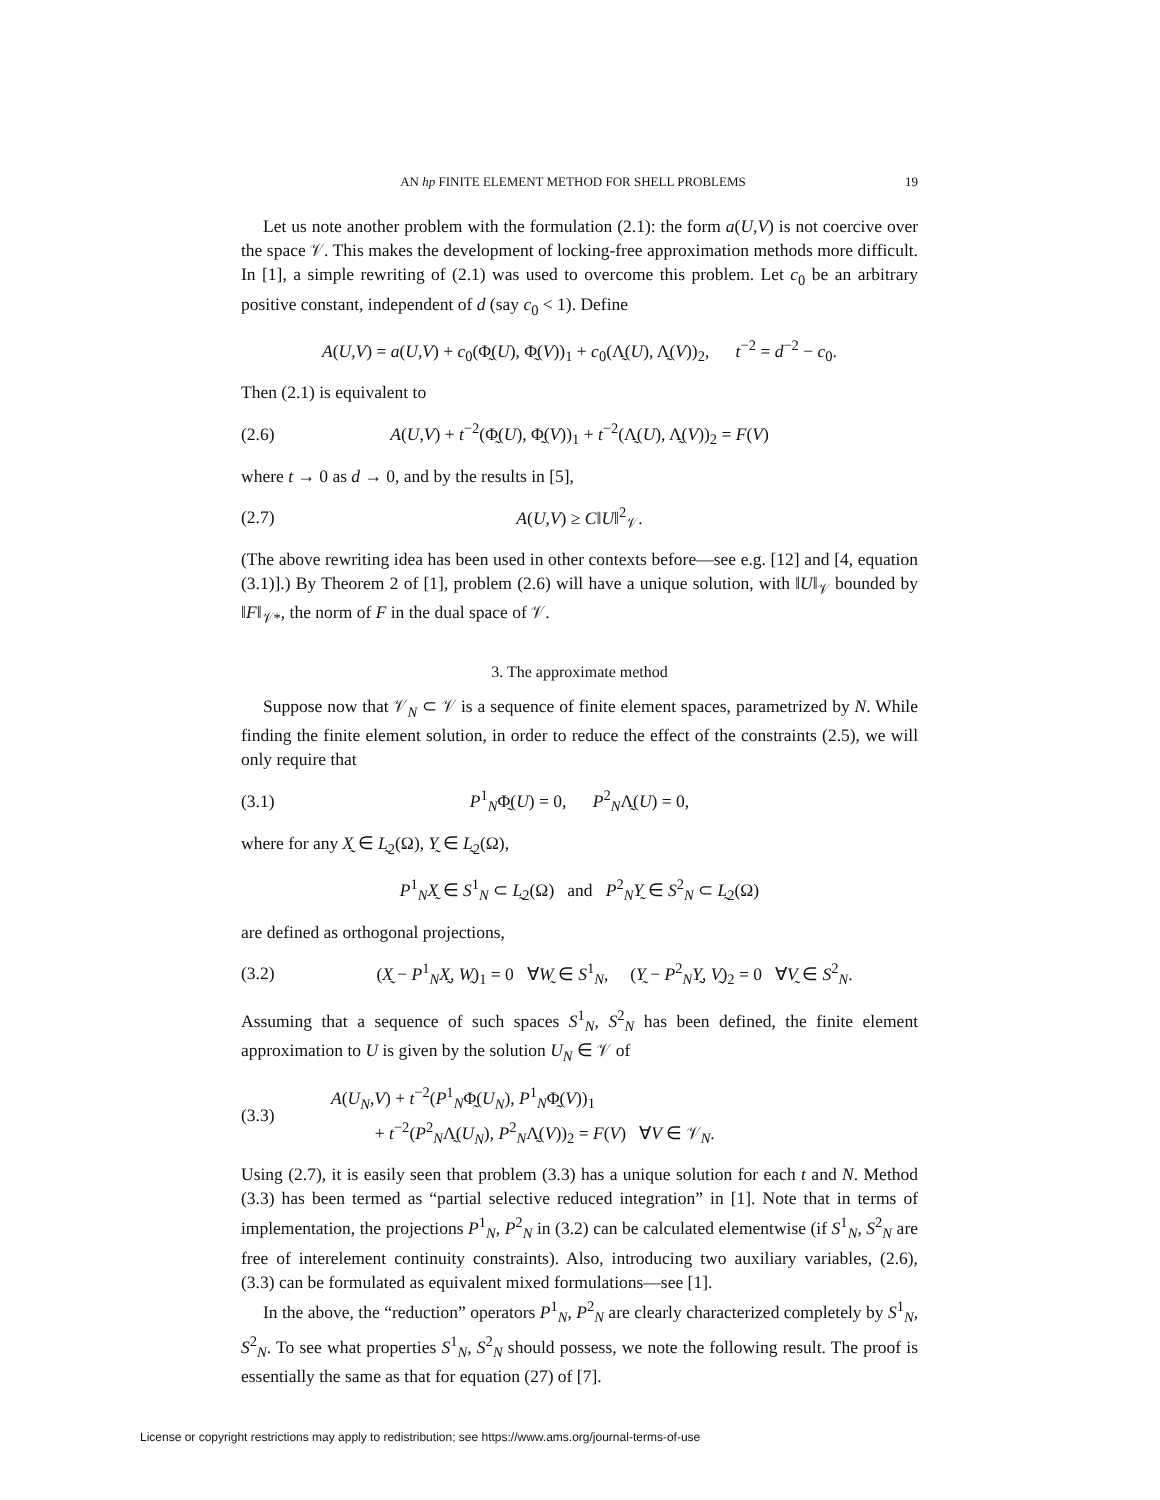AN hp FINITE ELEMENT METHOD FOR SHELL PROBLEMS 19
Let us note another problem with the formulation (2.1): the form a(U,V) is not coercive over the space 𝒱. This makes the development of locking-free approximation methods more difficult. In [1], a simple rewriting of (2.1) was used to overcome this problem. Let c<sub>0</sub> be an arbitrary positive constant, independent of d (say c<sub>0</sub> < 1). Define
A(U,V) = a(U,V) + c<sub>0</sub>(Φ̰(U), Φ̰(V))<sub>1</sub> + c<sub>0</sub>(Λ̰(U), Λ̰(V))<sub>2</sub>, t<sup>−2</sup> = d<sup>−2</sup> − c<sub>0</sub>.
Then (2.1) is equivalent to
(2.6) A(U,V) + t<sup>−2</sup>(Φ̰(U), Φ̰(V))<sub>1</sub> + t<sup>−2</sup>(Λ̰(U), Λ̰(V))<sub>2</sub> = F(V)
where t → 0 as d → 0, and by the results in [5],
(2.7) A(U,V) ≥ C‖U‖<sup>2</sup><sub>𝒱</sub>.
(The above rewriting idea has been used in other contexts before—see e.g. [12] and [4, equation (3.1)].) By Theorem 2 of [1], problem (2.6) will have a unique solution, with ‖U‖<sub>𝒱</sub> bounded by ‖F‖<sub>𝒱*</sub>, the norm of F in the dual space of 𝒱.
3. The approximate method
Suppose now that 𝒱<sub>N</sub> ⊂ 𝒱 is a sequence of finite element spaces, parametrized by N. While finding the finite element solution, in order to reduce the effect of the constraints (2.5), we will only require that
(3.1) P<sup>1</sup><sub>N</sub>Φ̰(U) = 0, P<sup>2</sup><sub>N</sub>Λ̰(U) = 0,
where for any X̰ ∈ L̰<sub>2</sub>(Ω), Y̰ ∈ L̰<sub>2</sub>(Ω),
P<sup>1</sup><sub>N</sub>X̰ ∈ S<sup>1</sup><sub>N</sub> ⊂ L̰<sub>2</sub>(Ω) and P<sup>2</sup><sub>N</sub>Y̰ ∈ S<sup>2</sup><sub>N</sub> ⊂ L̰<sub>2</sub>(Ω)
are defined as orthogonal projections,
(3.2) (X̰ − P<sup>1</sup><sub>N</sub>X̰, W̰)<sub>1</sub> = 0 ∀W̰ ∈ S<sup>1</sup><sub>N</sub>, (Y̰ − P<sup>2</sup><sub>N</sub>Y̰, V̰)<sub>2</sub> = 0 ∀V̰ ∈ S<sup>2</sup><sub>N</sub>.
Assuming that a sequence of such spaces S<sup>1</sup><sub>N</sub>, S<sup>2</sup><sub>N</sub> has been defined, the finite element approximation to U is given by the solution U<sub>N</sub> ∈ 𝒱 of
(3.3) A(U<sub>N</sub>,V) + t<sup>−2</sup>(P<sup>1</sup><sub>N</sub>Φ̰(U<sub>N</sub>), P<sup>1</sup><sub>N</sub>Φ̰(V))<sub>1</sub>
+ t<sup>−2</sup>(P<sup>2</sup><sub>N</sub>Λ̰(U<sub>N</sub>), P<sup>2</sup><sub>N</sub>Λ̰(V))<sub>2</sub> = F(V) ∀V ∈ 𝒱<sub>N</sub>.
Using (2.7), it is easily seen that problem (3.3) has a unique solution for each t and N. Method (3.3) has been termed as “partial selective reduced integration” in [1]. Note that in terms of implementation, the projections P<sup>1</sup><sub>N</sub>, P<sup>2</sup><sub>N</sub> in (3.2) can be calculated elementwise (if S<sup>1</sup><sub>N</sub>, S<sup>2</sup><sub>N</sub> are free of interelement continuity constraints). Also, introducing two auxiliary variables, (2.6), (3.3) can be formulated as equivalent mixed formulations—see [1].
In the above, the “reduction” operators P<sup>1</sup><sub>N</sub>, P<sup>2</sup><sub>N</sub> are clearly characterized completely by S<sup>1</sup><sub>N</sub>, S<sup>2</sup><sub>N</sub>. To see what properties S<sup>1</sup><sub>N</sub>, S<sup>2</sup><sub>N</sub> should possess, we note the following result. The proof is essentially the same as that for equation (27) of [7].
License or copyright restrictions may apply to redistribution; see https://www.ams.org/journal-terms-of-use